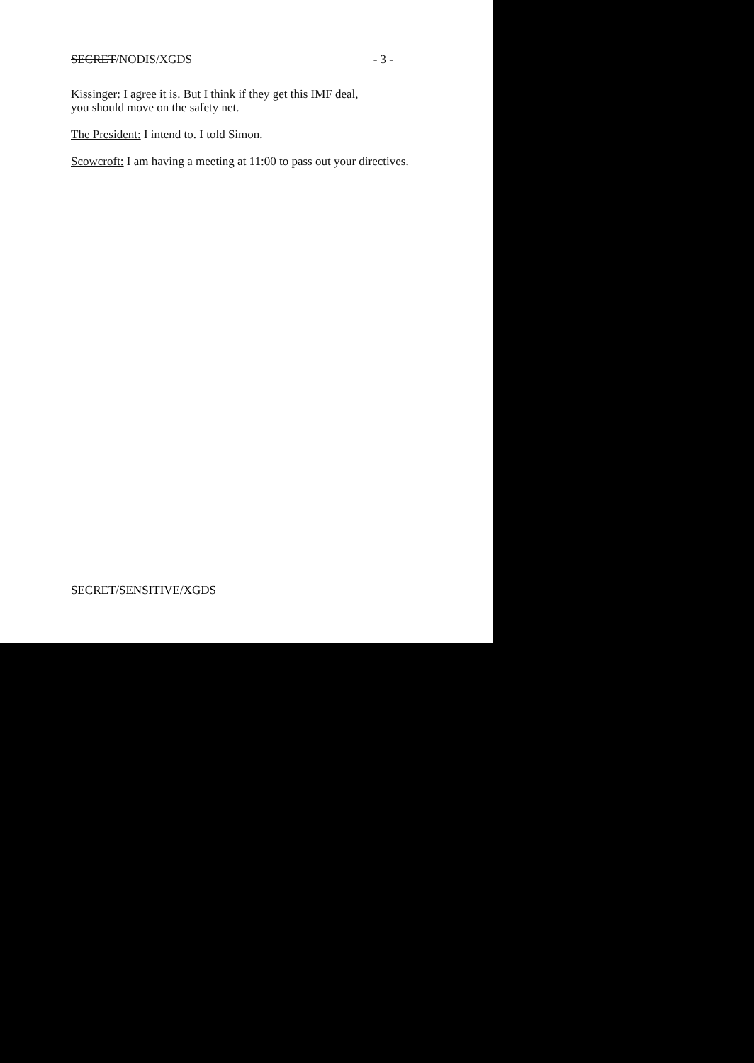SECRET/NODIS/XGDS - 3 -
Kissinger: I agree it is. But I think if they get this IMF deal,
you should move on the safety net.
The President: I intend to. I told Simon.
Scowcroft: I am having a meeting at 11:00 to pass out your directives.
SECRET/SENSITIVE/XGDS